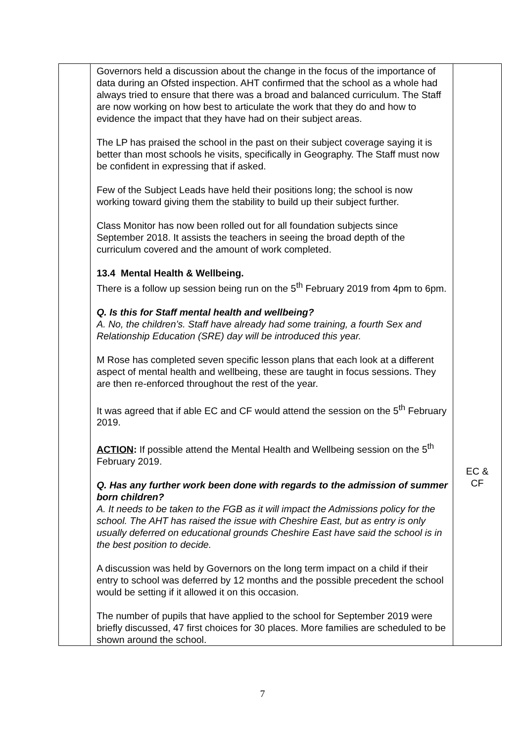| | Governors held a discussion about the change in the focus of the importance of data during an Ofsted inspection. AHT confirmed that the school as a whole had always tried to ensure that there was a broad and balanced curriculum. The Staff are now working on how best to articulate the work that they do and how to evidence the impact that they have had on their subject areas. The LP has praised the school in the past on their subject coverage saying it is better than most schools he visits, specifically in Geography. The Staff must now be confident in expressing that if asked. Few of the Subject Leads have held their positions long; the school is now working toward giving them the stability to build up their subject further. Class Monitor has now been rolled out for all foundation subjects since September 2018. It assists the teachers in seeing the broad depth of the curriculum covered and the amount of work completed. 13.4 Mental Health & Wellbeing. There is a follow up session being run on the 5<sup>th</sup> February 2019 from 4pm to 6pm. Q. Is this for Staff mental health and wellbeing? A. No, the children’s. Staff have already had some training, a fourth Sex and Relationship Education (SRE) day will be introduced this year. M Rose has completed seven specific lesson plans that each look at a different aspect of mental health and wellbeing, these are taught in focus sessions. They are then re-enforced throughout the rest of the year. It was agreed that if able EC and CF would attend the session on the 5<sup>th</sup> February 2019. ACTION : If possible attend the Mental Health and Wellbeing session on the 5<sup>th</sup> February 2019. Q. Has any further work been done with regards to the admission of summer born children? A. It needs to be taken to the FGB as it will impact the Admissions policy for the school. The AHT has raised the issue with Cheshire East, but as entry is only usually deferred on educational grounds Cheshire East have said the school is in the best position to decide. A discussion was held by Governors on the long term impact on a child if their entry to school was deferred by 12 months and the possible precedent the school would be setting if it allowed it on this occasion. The number of pupils that have applied to the school for September 2019 were briefly discussed, 47 first choices for 30 places. More families are scheduled to be shown around the school. | EC & CF |
7